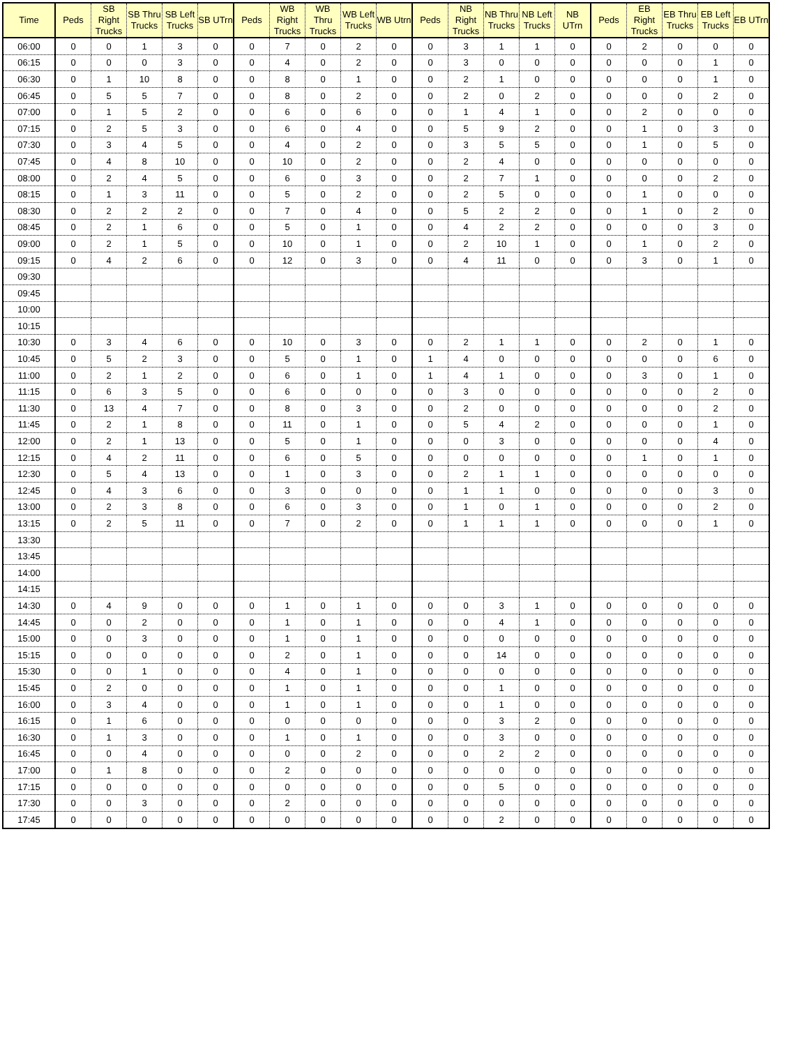| Time | Peds | SB Right Trucks | SB Thru Trucks | SB Left Trucks | SB UTrn | Peds | WB Right Trucks | WB Thru Trucks | WB Left Trucks | WB Utrn | Peds | NB Right Trucks | NB Thru Trucks | NB Left Trucks | NB UTrn | Peds | EB Right Trucks | EB Thru Trucks | EB Left Trucks | EB UTrn |
| --- | --- | --- | --- | --- | --- | --- | --- | --- | --- | --- | --- | --- | --- | --- | --- | --- | --- | --- | --- | --- |
| 06:00 | 0 | 0 | 1 | 3 | 0 | 0 | 7 | 0 | 2 | 0 | 0 | 3 | 1 | 1 | 0 | 0 | 2 | 0 | 0 | 0 |
| 06:15 | 0 | 0 | 0 | 3 | 0 | 0 | 4 | 0 | 2 | 0 | 0 | 3 | 0 | 0 | 0 | 0 | 0 | 0 | 1 | 0 |
| 06:30 | 0 | 1 | 10 | 8 | 0 | 0 | 8 | 0 | 1 | 0 | 0 | 2 | 1 | 0 | 0 | 0 | 0 | 0 | 1 | 0 |
| 06:45 | 0 | 5 | 5 | 7 | 0 | 0 | 8 | 0 | 2 | 0 | 0 | 2 | 0 | 2 | 0 | 0 | 0 | 0 | 2 | 0 |
| 07:00 | 0 | 1 | 5 | 2 | 0 | 0 | 6 | 0 | 6 | 0 | 0 | 1 | 4 | 1 | 0 | 0 | 2 | 0 | 0 | 0 |
| 07:15 | 0 | 2 | 5 | 3 | 0 | 0 | 6 | 0 | 4 | 0 | 0 | 5 | 9 | 2 | 0 | 0 | 1 | 0 | 3 | 0 |
| 07:30 | 0 | 3 | 4 | 5 | 0 | 0 | 4 | 0 | 2 | 0 | 0 | 3 | 5 | 5 | 0 | 0 | 1 | 0 | 5 | 0 |
| 07:45 | 0 | 4 | 8 | 10 | 0 | 0 | 10 | 0 | 2 | 0 | 0 | 2 | 4 | 0 | 0 | 0 | 0 | 0 | 0 | 0 |
| 08:00 | 0 | 2 | 4 | 5 | 0 | 0 | 6 | 0 | 3 | 0 | 0 | 2 | 7 | 1 | 0 | 0 | 0 | 0 | 2 | 0 |
| 08:15 | 0 | 1 | 3 | 11 | 0 | 0 | 5 | 0 | 2 | 0 | 0 | 2 | 5 | 0 | 0 | 0 | 1 | 0 | 0 | 0 |
| 08:30 | 0 | 2 | 2 | 2 | 0 | 0 | 7 | 0 | 4 | 0 | 0 | 5 | 2 | 2 | 0 | 0 | 1 | 0 | 2 | 0 |
| 08:45 | 0 | 2 | 1 | 6 | 0 | 0 | 5 | 0 | 1 | 0 | 0 | 4 | 2 | 2 | 0 | 0 | 0 | 0 | 3 | 0 |
| 09:00 | 0 | 2 | 1 | 5 | 0 | 0 | 10 | 0 | 1 | 0 | 0 | 2 | 10 | 1 | 0 | 0 | 1 | 0 | 2 | 0 |
| 09:15 | 0 | 4 | 2 | 6 | 0 | 0 | 12 | 0 | 3 | 0 | 0 | 4 | 11 | 0 | 0 | 0 | 3 | 0 | 1 | 0 |
| 09:30 | | | | | | | | | | | | | | | | | | | | |
| 09:45 | | | | | | | | | | | | | | | | | | | | |
| 10:00 | | | | | | | | | | | | | | | | | | | | |
| 10:15 | | | | | | | | | | | | | | | | | | | | |
| 10:30 | 0 | 3 | 4 | 6 | 0 | 0 | 10 | 0 | 3 | 0 | 0 | 2 | 1 | 1 | 0 | 0 | 2 | 0 | 1 | 0 |
| 10:45 | 0 | 5 | 2 | 3 | 0 | 0 | 5 | 0 | 1 | 0 | 1 | 4 | 0 | 0 | 0 | 0 | 0 | 0 | 6 | 0 |
| 11:00 | 0 | 2 | 1 | 2 | 0 | 0 | 6 | 0 | 1 | 0 | 1 | 4 | 1 | 0 | 0 | 0 | 3 | 0 | 1 | 0 |
| 11:15 | 0 | 6 | 3 | 5 | 0 | 0 | 6 | 0 | 0 | 0 | 0 | 3 | 0 | 0 | 0 | 0 | 0 | 0 | 2 | 0 |
| 11:30 | 0 | 13 | 4 | 7 | 0 | 0 | 8 | 0 | 3 | 0 | 0 | 2 | 0 | 0 | 0 | 0 | 0 | 0 | 2 | 0 |
| 11:45 | 0 | 2 | 1 | 8 | 0 | 0 | 11 | 0 | 1 | 0 | 0 | 5 | 4 | 2 | 0 | 0 | 0 | 0 | 1 | 0 |
| 12:00 | 0 | 2 | 1 | 13 | 0 | 0 | 5 | 0 | 1 | 0 | 0 | 0 | 3 | 0 | 0 | 0 | 0 | 0 | 4 | 0 |
| 12:15 | 0 | 4 | 2 | 11 | 0 | 0 | 6 | 0 | 5 | 0 | 0 | 0 | 0 | 0 | 0 | 0 | 1 | 0 | 1 | 0 |
| 12:30 | 0 | 5 | 4 | 13 | 0 | 0 | 1 | 0 | 3 | 0 | 0 | 2 | 1 | 1 | 0 | 0 | 0 | 0 | 0 | 0 |
| 12:45 | 0 | 4 | 3 | 6 | 0 | 0 | 3 | 0 | 0 | 0 | 0 | 1 | 1 | 0 | 0 | 0 | 0 | 0 | 3 | 0 |
| 13:00 | 0 | 2 | 3 | 8 | 0 | 0 | 6 | 0 | 3 | 0 | 0 | 1 | 0 | 1 | 0 | 0 | 0 | 0 | 2 | 0 |
| 13:15 | 0 | 2 | 5 | 11 | 0 | 0 | 7 | 0 | 2 | 0 | 0 | 1 | 1 | 1 | 0 | 0 | 0 | 0 | 1 | 0 |
| 13:30 | | | | | | | | | | | | | | | | | | | | |
| 13:45 | | | | | | | | | | | | | | | | | | | | |
| 14:00 | | | | | | | | | | | | | | | | | | | | |
| 14:15 | | | | | | | | | | | | | | | | | | | | |
| 14:30 | 0 | 4 | 9 | 0 | 0 | 0 | 1 | 0 | 1 | 0 | 0 | 0 | 3 | 1 | 0 | 0 | 0 | 0 | 0 | 0 |
| 14:45 | 0 | 0 | 2 | 0 | 0 | 0 | 1 | 0 | 1 | 0 | 0 | 0 | 4 | 1 | 0 | 0 | 0 | 0 | 0 | 0 |
| 15:00 | 0 | 0 | 3 | 0 | 0 | 0 | 1 | 0 | 1 | 0 | 0 | 0 | 0 | 0 | 0 | 0 | 0 | 0 | 0 | 0 |
| 15:15 | 0 | 0 | 0 | 0 | 0 | 0 | 2 | 0 | 1 | 0 | 0 | 0 | 14 | 0 | 0 | 0 | 0 | 0 | 0 | 0 |
| 15:30 | 0 | 0 | 1 | 0 | 0 | 0 | 4 | 0 | 1 | 0 | 0 | 0 | 0 | 0 | 0 | 0 | 0 | 0 | 0 | 0 |
| 15:45 | 0 | 2 | 0 | 0 | 0 | 0 | 1 | 0 | 1 | 0 | 0 | 0 | 1 | 0 | 0 | 0 | 0 | 0 | 0 | 0 |
| 16:00 | 0 | 3 | 4 | 0 | 0 | 0 | 1 | 0 | 1 | 0 | 0 | 0 | 1 | 0 | 0 | 0 | 0 | 0 | 0 | 0 |
| 16:15 | 0 | 1 | 6 | 0 | 0 | 0 | 0 | 0 | 0 | 0 | 0 | 0 | 3 | 2 | 0 | 0 | 0 | 0 | 0 | 0 |
| 16:30 | 0 | 1 | 3 | 0 | 0 | 0 | 1 | 0 | 1 | 0 | 0 | 0 | 3 | 0 | 0 | 0 | 0 | 0 | 0 | 0 |
| 16:45 | 0 | 0 | 4 | 0 | 0 | 0 | 0 | 0 | 2 | 0 | 0 | 0 | 2 | 2 | 0 | 0 | 0 | 0 | 0 | 0 |
| 17:00 | 0 | 1 | 8 | 0 | 0 | 0 | 2 | 0 | 0 | 0 | 0 | 0 | 0 | 0 | 0 | 0 | 0 | 0 | 0 | 0 |
| 17:15 | 0 | 0 | 0 | 0 | 0 | 0 | 0 | 0 | 0 | 0 | 0 | 0 | 5 | 0 | 0 | 0 | 0 | 0 | 0 | 0 |
| 17:30 | 0 | 0 | 3 | 0 | 0 | 0 | 2 | 0 | 0 | 0 | 0 | 0 | 0 | 0 | 0 | 0 | 0 | 0 | 0 | 0 |
| 17:45 | 0 | 0 | 0 | 0 | 0 | 0 | 0 | 0 | 0 | 0 | 0 | 0 | 2 | 0 | 0 | 0 | 0 | 0 | 0 | 0 |